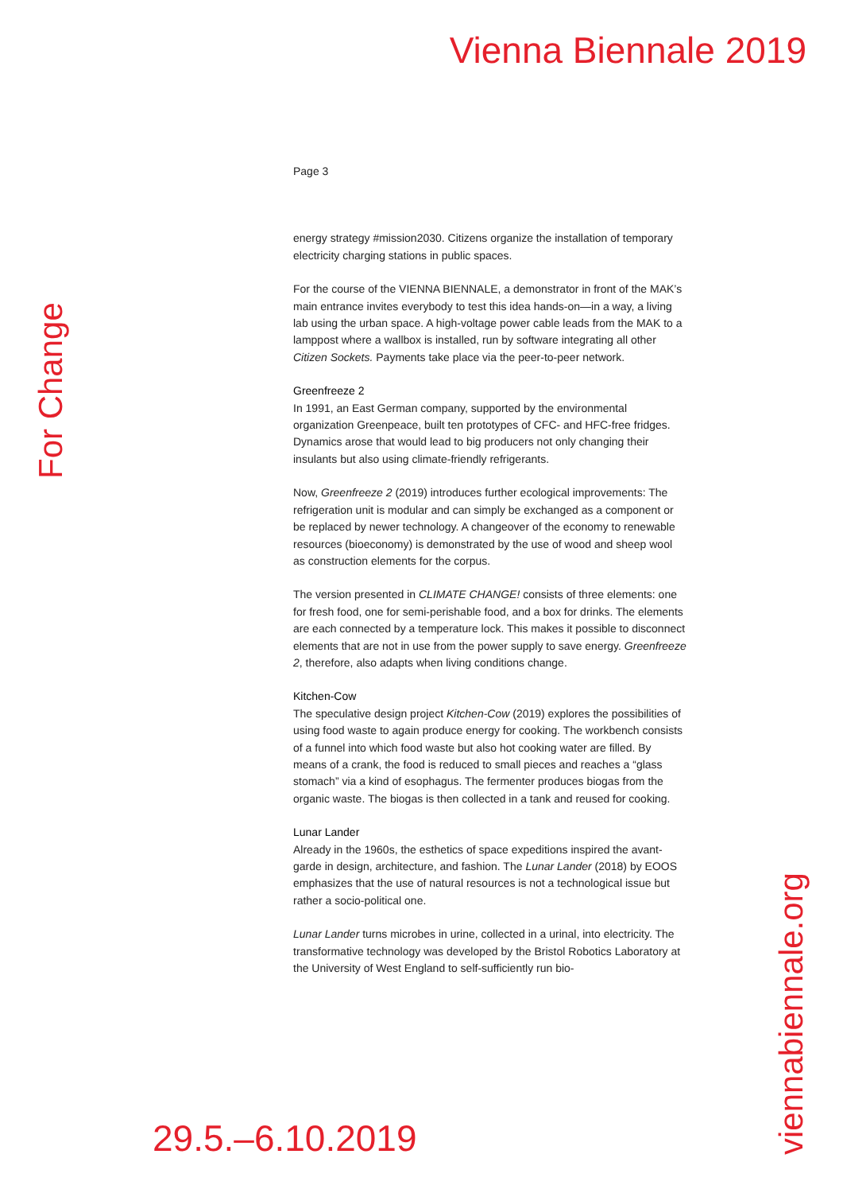Vienna Biennale 2019
For Change
Page 3
energy strategy #mission2030. Citizens organize the installation of temporary electricity charging stations in public spaces.
For the course of the VIENNA BIENNALE, a demonstrator in front of the MAK’s main entrance invites everybody to test this idea hands-on—in a way, a living lab using the urban space. A high-voltage power cable leads from the MAK to a lamppost where a wallbox is installed, run by software integrating all other Citizen Sockets. Payments take place via the peer-to-peer network.
Greenfreeze 2
In 1991, an East German company, supported by the environmental organization Greenpeace, built ten prototypes of CFC- and HFC-free fridges. Dynamics arose that would lead to big producers not only changing their insulants but also using climate-friendly refrigerants.
Now, Greenfreeze 2 (2019) introduces further ecological improvements: The refrigeration unit is modular and can simply be exchanged as a component or be replaced by newer technology. A changeover of the economy to renewable resources (bioeconomy) is demonstrated by the use of wood and sheep wool as construction elements for the corpus.
The version presented in CLIMATE CHANGE! consists of three elements: one for fresh food, one for semi-perishable food, and a box for drinks. The elements are each connected by a temperature lock. This makes it possible to disconnect elements that are not in use from the power supply to save energy. Greenfreeze 2, therefore, also adapts when living conditions change.
Kitchen-Cow
The speculative design project Kitchen-Cow (2019) explores the possibilities of using food waste to again produce energy for cooking. The workbench consists of a funnel into which food waste but also hot cooking water are filled. By means of a crank, the food is reduced to small pieces and reaches a “glass stomach” via a kind of esophagus. The fermenter produces biogas from the organic waste. The biogas is then collected in a tank and reused for cooking.
Lunar Lander
Already in the 1960s, the esthetics of space expeditions inspired the avant-garde in design, architecture, and fashion. The Lunar Lander (2018) by EOOS emphasizes that the use of natural resources is not a technological issue but rather a socio-political one.
Lunar Lander turns microbes in urine, collected in a urinal, into electricity. The transformative technology was developed by the Bristol Robotics Laboratory at the University of West England to self-sufficiently run bio-
29.5.–6.10.2019
viennabiennale.org